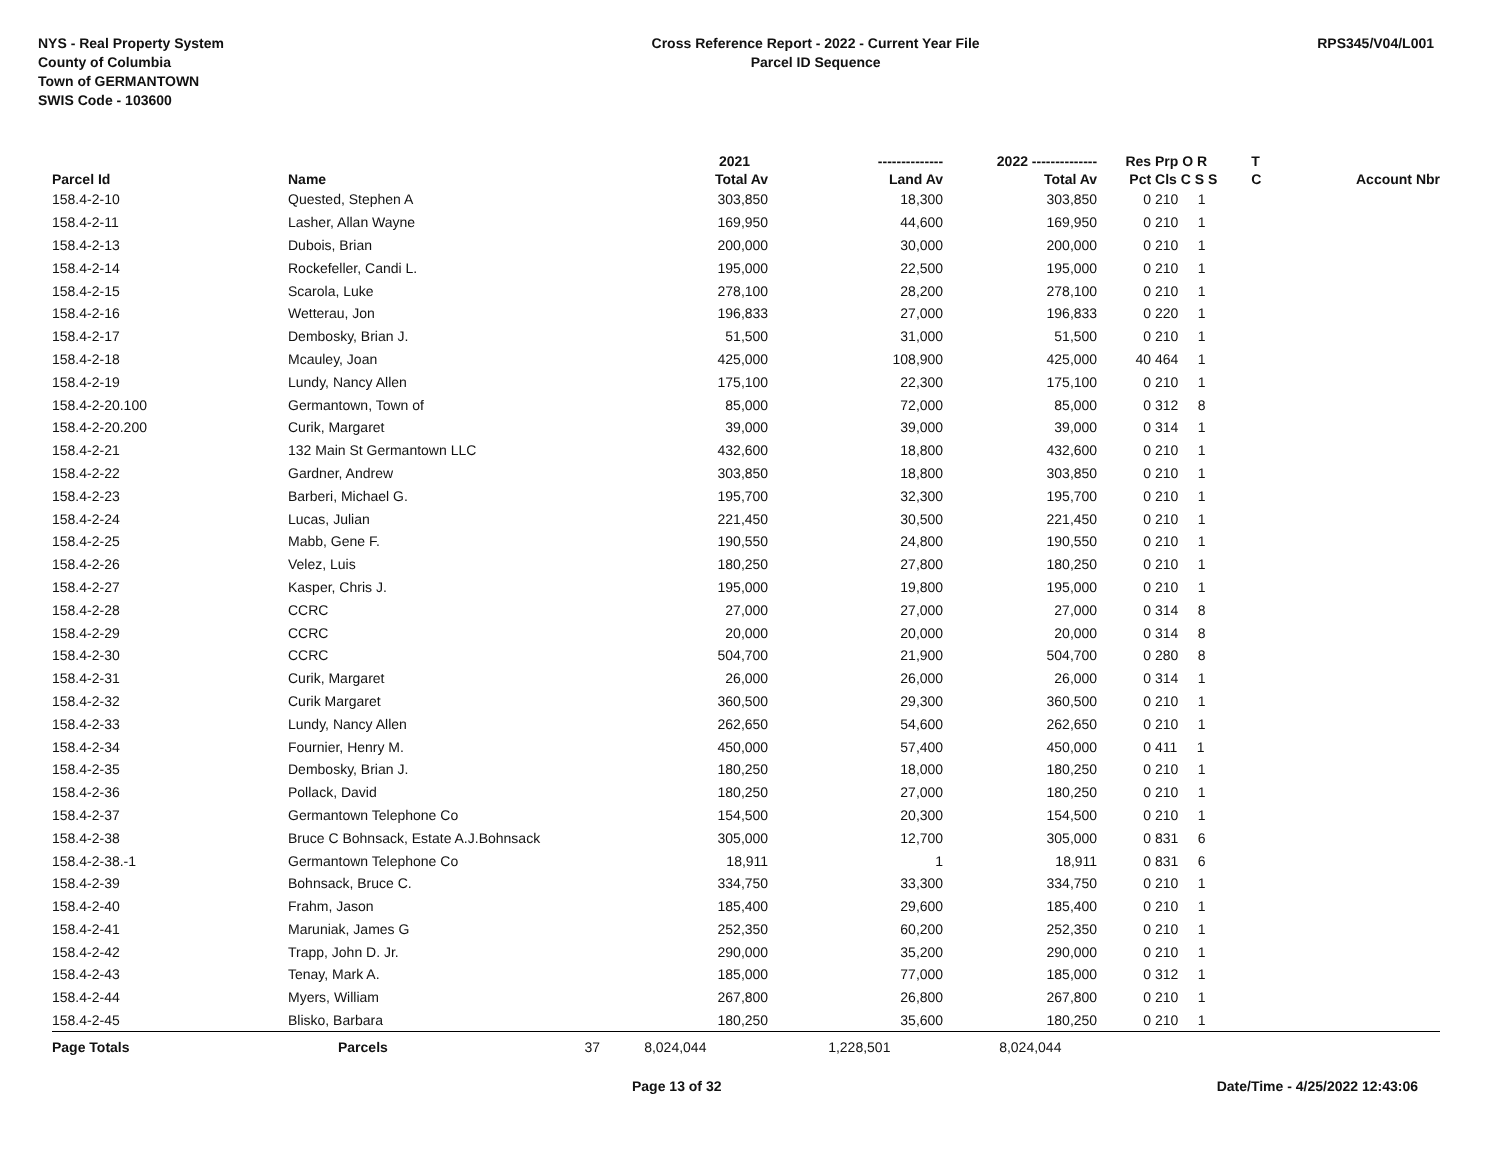NYS - Real Property System
County of Columbia
Town of GERMANTOWN
SWIS Code - 103600
Cross Reference Report - 2022 - Current Year File
Parcel ID Sequence
RPS345/V04/L001
| | | | 2021 | -------------- | 2022 -------------- | Res | Prp O R | T | |
| --- | --- | --- | --- | --- | --- | --- | --- | --- | --- |
| Parcel Id | Name | | Total Av | Land Av | Total Av | Pct | Cls C S S | C | Account Nbr |
| 158.4-2-10 | Quested, Stephen A | | 303,850 | 18,300 | 303,850 | 0 | 210 1 | | |
| 158.4-2-11 | Lasher, Allan Wayne | | 169,950 | 44,600 | 169,950 | 0 | 210 1 | | |
| 158.4-2-13 | Dubois, Brian | | 200,000 | 30,000 | 200,000 | 0 | 210 1 | | |
| 158.4-2-14 | Rockefeller, Candi L. | | 195,000 | 22,500 | 195,000 | 0 | 210 1 | | |
| 158.4-2-15 | Scarola, Luke | | 278,100 | 28,200 | 278,100 | 0 | 210 1 | | |
| 158.4-2-16 | Wetterau, Jon | | 196,833 | 27,000 | 196,833 | 0 | 220 1 | | |
| 158.4-2-17 | Dembosky, Brian J. | | 51,500 | 31,000 | 51,500 | 0 | 210 1 | | |
| 158.4-2-18 | Mcauley, Joan | | 425,000 | 108,900 | 425,000 | 40 | 464 1 | | |
| 158.4-2-19 | Lundy, Nancy Allen | | 175,100 | 22,300 | 175,100 | 0 | 210 1 | | |
| 158.4-2-20.100 | Germantown, Town of | | 85,000 | 72,000 | 85,000 | 0 | 312 8 | | |
| 158.4-2-20.200 | Curik, Margaret | | 39,000 | 39,000 | 39,000 | 0 | 314 1 | | |
| 158.4-2-21 | 132 Main St Germantown LLC | | 432,600 | 18,800 | 432,600 | 0 | 210 1 | | |
| 158.4-2-22 | Gardner, Andrew | | 303,850 | 18,800 | 303,850 | 0 | 210 1 | | |
| 158.4-2-23 | Barberi, Michael G. | | 195,700 | 32,300 | 195,700 | 0 | 210 1 | | |
| 158.4-2-24 | Lucas, Julian | | 221,450 | 30,500 | 221,450 | 0 | 210 1 | | |
| 158.4-2-25 | Mabb, Gene F. | | 190,550 | 24,800 | 190,550 | 0 | 210 1 | | |
| 158.4-2-26 | Velez, Luis | | 180,250 | 27,800 | 180,250 | 0 | 210 1 | | |
| 158.4-2-27 | Kasper, Chris J. | | 195,000 | 19,800 | 195,000 | 0 | 210 1 | | |
| 158.4-2-28 | CCRC | | 27,000 | 27,000 | 27,000 | 0 | 314 8 | | |
| 158.4-2-29 | CCRC | | 20,000 | 20,000 | 20,000 | 0 | 314 8 | | |
| 158.4-2-30 | CCRC | | 504,700 | 21,900 | 504,700 | 0 | 280 8 | | |
| 158.4-2-31 | Curik, Margaret | | 26,000 | 26,000 | 26,000 | 0 | 314 1 | | |
| 158.4-2-32 | Curik Margaret | | 360,500 | 29,300 | 360,500 | 0 | 210 1 | | |
| 158.4-2-33 | Lundy, Nancy Allen | | 262,650 | 54,600 | 262,650 | 0 | 210 1 | | |
| 158.4-2-34 | Fournier, Henry M. | | 450,000 | 57,400 | 450,000 | 0 | 411 1 | | |
| 158.4-2-35 | Dembosky, Brian J. | | 180,250 | 18,000 | 180,250 | 0 | 210 1 | | |
| 158.4-2-36 | Pollack, David | | 180,250 | 27,000 | 180,250 | 0 | 210 1 | | |
| 158.4-2-37 | Germantown Telephone Co | | 154,500 | 20,300 | 154,500 | 0 | 210 1 | | |
| 158.4-2-38 | Bruce C Bohnsack, Estate A.J.Bohnsack | | 305,000 | 12,700 | 305,000 | 0 | 831 6 | | |
| 158.4-2-38.-1 | Germantown Telephone Co | | 18,911 | 1 | 18,911 | 0 | 831 6 | | |
| 158.4-2-39 | Bohnsack, Bruce C. | | 334,750 | 33,300 | 334,750 | 0 | 210 1 | | |
| 158.4-2-40 | Frahm, Jason | | 185,400 | 29,600 | 185,400 | 0 | 210 1 | | |
| 158.4-2-41 | Maruniak, James G | | 252,350 | 60,200 | 252,350 | 0 | 210 1 | | |
| 158.4-2-42 | Trapp, John D. Jr. | | 290,000 | 35,200 | 290,000 | 0 | 210 1 | | |
| 158.4-2-43 | Tenay, Mark A. | | 185,000 | 77,000 | 185,000 | 0 | 312 1 | | |
| 158.4-2-44 | Myers, William | | 267,800 | 26,800 | 267,800 | 0 | 210 1 | | |
| 158.4-2-45 | Blisko, Barbara | | 180,250 | 35,600 | 180,250 | 0 | 210 1 | | |
| Page Totals | Parcels | 37 | 8,024,044 | 1,228,501 | 8,024,044 | | | | |
Page 13 of 32 Date/Time - 4/25/2022 12:43:06